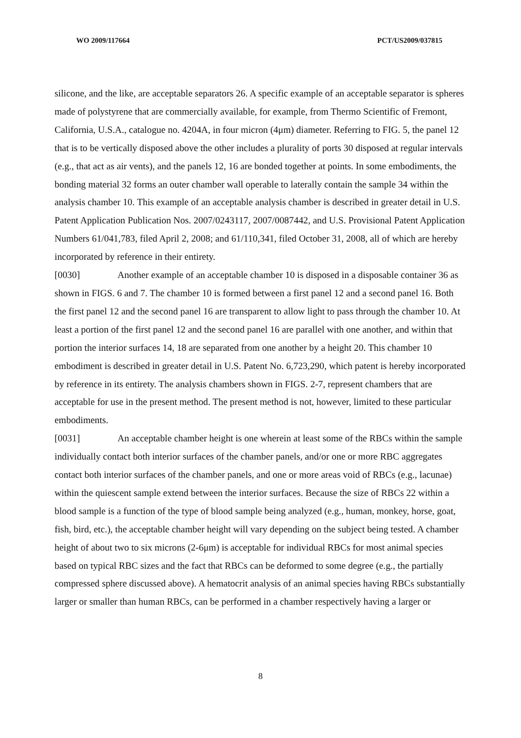WO 2009/117664 PCT/US2009/037815
silicone, and the like, are acceptable separators 26. A specific example of an acceptable separator is spheres made of polystyrene that are commercially available, for example, from Thermo Scientific of Fremont, California, U.S.A., catalogue no. 4204A, in four micron (4μm) diameter. Referring to FIG. 5, the panel 12 that is to be vertically disposed above the other includes a plurality of ports 30 disposed at regular intervals (e.g., that act as air vents), and the panels 12, 16 are bonded together at points. In some embodiments, the bonding material 32 forms an outer chamber wall operable to laterally contain the sample 34 within the analysis chamber 10. This example of an acceptable analysis chamber is described in greater detail in U.S. Patent Application Publication Nos. 2007/0243117, 2007/0087442, and U.S. Provisional Patent Application Numbers 61/041,783, filed April 2, 2008; and 61/110,341, filed October 31, 2008, all of which are hereby incorporated by reference in their entirety.
[0030] Another example of an acceptable chamber 10 is disposed in a disposable container 36 as shown in FIGS. 6 and 7. The chamber 10 is formed between a first panel 12 and a second panel 16. Both the first panel 12 and the second panel 16 are transparent to allow light to pass through the chamber 10. At least a portion of the first panel 12 and the second panel 16 are parallel with one another, and within that portion the interior surfaces 14, 18 are separated from one another by a height 20. This chamber 10 embodiment is described in greater detail in U.S. Patent No. 6,723,290, which patent is hereby incorporated by reference in its entirety. The analysis chambers shown in FIGS. 2-7, represent chambers that are acceptable for use in the present method. The present method is not, however, limited to these particular embodiments.
[0031] An acceptable chamber height is one wherein at least some of the RBCs within the sample individually contact both interior surfaces of the chamber panels, and/or one or more RBC aggregates contact both interior surfaces of the chamber panels, and one or more areas void of RBCs (e.g., lacunae) within the quiescent sample extend between the interior surfaces. Because the size of RBCs 22 within a blood sample is a function of the type of blood sample being analyzed (e.g., human, monkey, horse, goat, fish, bird, etc.), the acceptable chamber height will vary depending on the subject being tested. A chamber height of about two to six microns (2-6μm) is acceptable for individual RBCs for most animal species based on typical RBC sizes and the fact that RBCs can be deformed to some degree (e.g., the partially compressed sphere discussed above). A hematocrit analysis of an animal species having RBCs substantially larger or smaller than human RBCs, can be performed in a chamber respectively having a larger or
8